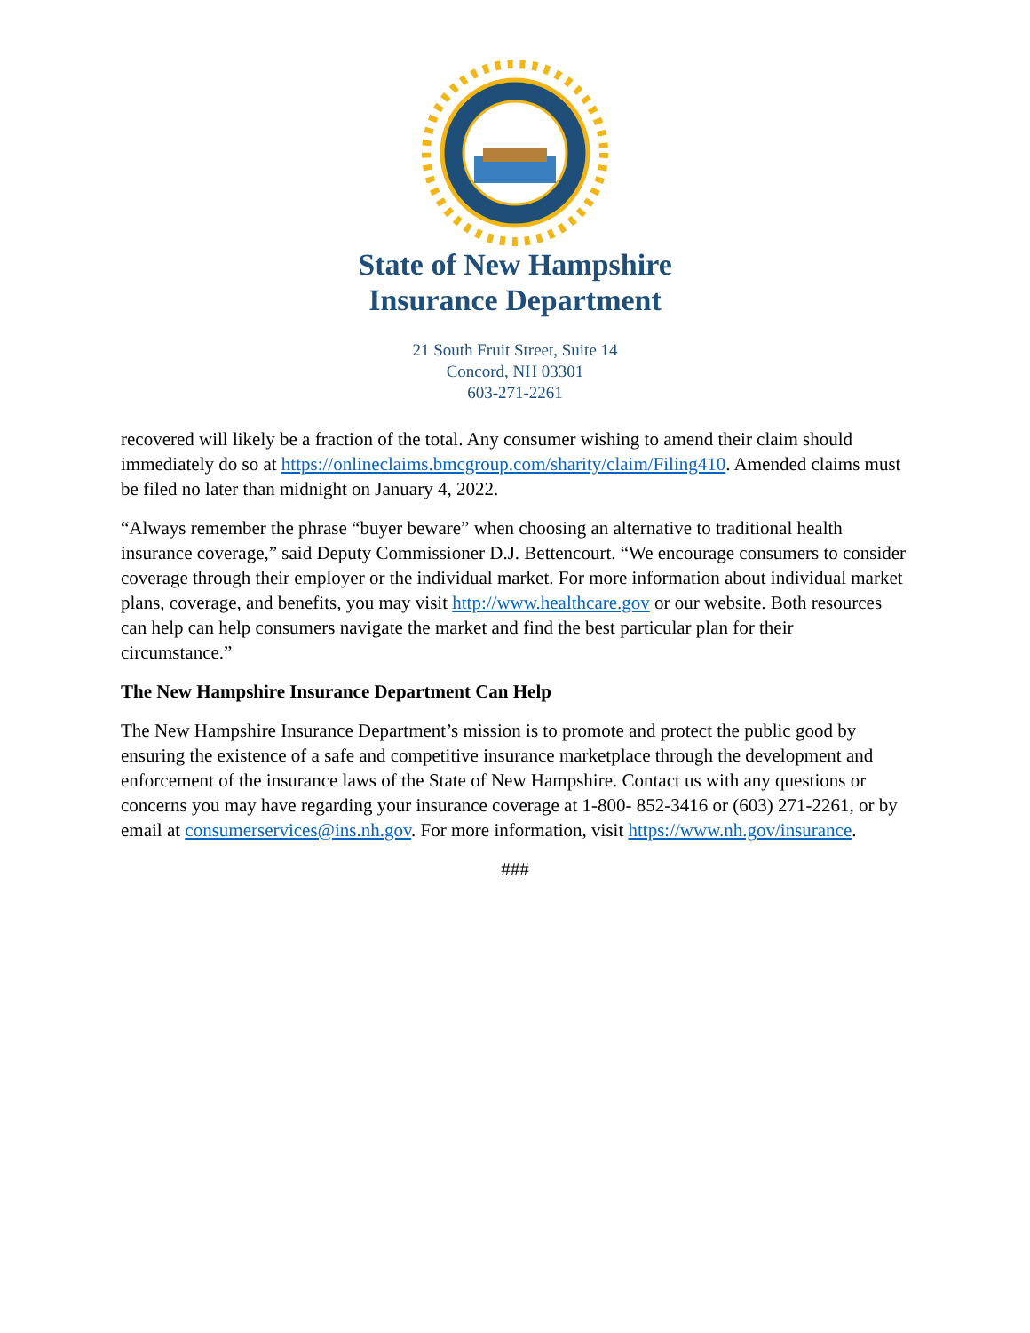State of New Hampshire
Insurance Department
21 South Fruit Street, Suite 14
Concord, NH 03301
603-271-2261
recovered will likely be a fraction of the total. Any consumer wishing to amend their claim should immediately do so at https://onlineclaims.bmcgroup.com/sharity/claim/Filing410. Amended claims must be filed no later than midnight on January 4, 2022.
“Always remember the phrase “buyer beware” when choosing an alternative to traditional health insurance coverage,” said Deputy Commissioner D.J. Bettencourt. “We encourage consumers to consider coverage through their employer or the individual market. For more information about individual market plans, coverage, and benefits, you may visit http://www.healthcare.gov or our website. Both resources can help can help consumers navigate the market and find the best particular plan for their circumstance.”
The New Hampshire Insurance Department Can Help
The New Hampshire Insurance Department’s mission is to promote and protect the public good by ensuring the existence of a safe and competitive insurance marketplace through the development and enforcement of the insurance laws of the State of New Hampshire. Contact us with any questions or concerns you may have regarding your insurance coverage at 1-800- 852-3416 or (603) 271-2261, or by email at consumerservices@ins.nh.gov. For more information, visit https://www.nh.gov/insurance.
###